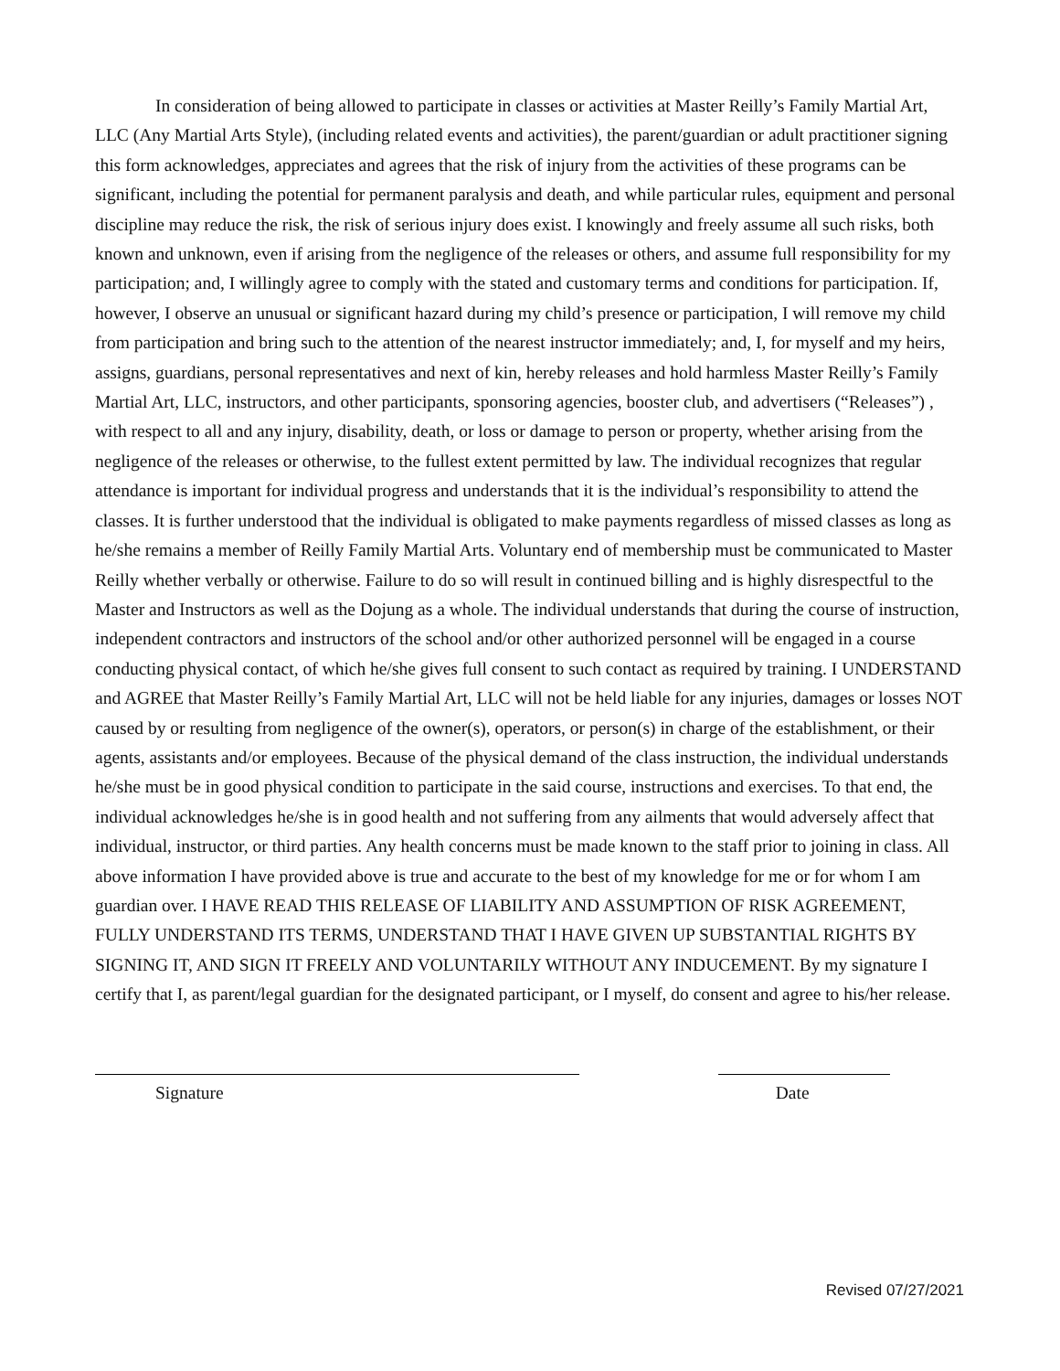In consideration of being allowed to participate in classes or activities at Master Reilly’s Family Martial Art, LLC (Any Martial Arts Style), (including related events and activities), the parent/guardian or adult practitioner signing this form acknowledges, appreciates and agrees that the risk of injury from the activities of these programs can be significant, including the potential for permanent paralysis and death, and while particular rules, equipment and personal discipline may reduce the risk, the risk of serious injury does exist. I knowingly and freely assume all such risks, both known and unknown, even if arising from the negligence of the releases or others, and assume full responsibility for my participation; and, I willingly agree to comply with the stated and customary terms and conditions for participation. If, however, I observe an unusual or significant hazard during my child’s presence or participation, I will remove my child from participation and bring such to the attention of the nearest instructor immediately; and, I, for myself and my heirs, assigns, guardians, personal representatives and next of kin, hereby releases and hold harmless Master Reilly’s Family Martial Art, LLC, instructors, and other participants, sponsoring agencies, booster club, and advertisers (“Releases”) , with respect to all and any injury, disability, death, or loss or damage to person or property, whether arising from the negligence of the releases or otherwise, to the fullest extent permitted by law. The individual recognizes that regular attendance is important for individual progress and understands that it is the individual’s responsibility to attend the classes. It is further understood that the individual is obligated to make payments regardless of missed classes as long as he/she remains a member of Reilly Family Martial Arts. Voluntary end of membership must be communicated to Master Reilly whether verbally or otherwise. Failure to do so will result in continued billing and is highly disrespectful to the Master and Instructors as well as the Dojung as a whole. The individual understands that during the course of instruction, independent contractors and instructors of the school and/or other authorized personnel will be engaged in a course conducting physical contact, of which he/she gives full consent to such contact as required by training. I UNDERSTAND and AGREE that Master Reilly’s Family Martial Art, LLC will not be held liable for any injuries, damages or losses NOT caused by or resulting from negligence of the owner(s), operators, or person(s) in charge of the establishment, or their agents, assistants and/or employees. Because of the physical demand of the class instruction, the individual understands he/she must be in good physical condition to participate in the said course, instructions and exercises. To that end, the individual acknowledges he/she is in good health and not suffering from any ailments that would adversely affect that individual, instructor, or third parties. Any health concerns must be made known to the staff prior to joining in class. All above information I have provided above is true and accurate to the best of my knowledge for me or for whom I am guardian over. I HAVE READ THIS RELEASE OF LIABILITY AND ASSUMPTION OF RISK AGREEMENT, FULLY UNDERSTAND ITS TERMS, UNDERSTAND THAT I HAVE GIVEN UP SUBSTANTIAL RIGHTS BY SIGNING IT, AND SIGN IT FREELY AND VOLUNTARILY WITHOUT ANY INDUCEMENT. By my signature I certify that I, as parent/legal guardian for the designated participant, or I myself, do consent and agree to his/her release.
Signature Date
Revised 07/27/2021